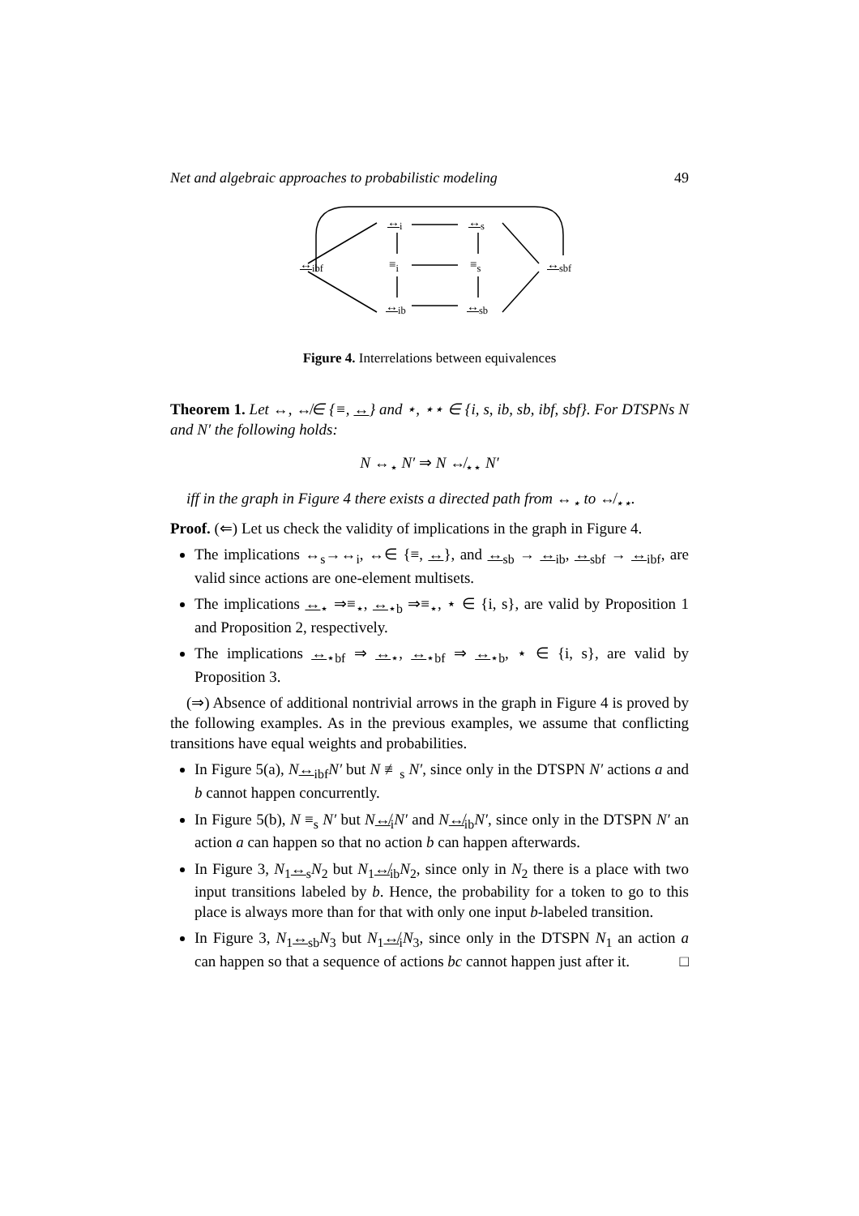Net and algebraic approaches to probabilistic modeling 49
↔<sub>ibf</sub>
↔<sub>i</sub> ↔<sub>s</sub>
≡<sub>i</sub> ≡<sub>s</sub> ↔<sub>sbf</sub>
↔<sub>ib</sub> ↔<sub>sb</sub>
Figure 4. Interrelations between equivalences
Theorem 1. Let ↔, ↮∈ {≡, ↔} and ⋆, ⋆⋆ ∈ {i, s, ib, sb, ibf, sbf}. For DTSPNs N and N′ the following holds:
N ↔<sub>⋆</sub> N′ ⇒ N ↮<sub>⋆⋆</sub> N′
iff in the graph in Figure 4 there exists a directed path from ↔<sub>⋆</sub> to ↮<sub>⋆⋆</sub>.
Proof. (⇐) Let us check the validity of implications in the graph in Figure 4.
The implications ↔<sub>s</sub>→↔<sub>i</sub>, ↔∈ {≡, ↔}, and ↔<sub>sb</sub> → ↔<sub>ib</sub>, ↔<sub>sbf</sub> → ↔<sub>ibf</sub>, are valid since actions are one-element multisets.
The implications ↔<sub>⋆</sub> ⇒≡<sub>⋆</sub>, ↔<sub>⋆b</sub> ⇒≡<sub>⋆</sub>, ⋆ ∈ {i, s}, are valid by Proposition 1 and Proposition 2, respectively.
The implications ↔<sub>⋆bf</sub> ⇒ ↔<sub>⋆</sub>, ↔<sub>⋆bf</sub> ⇒ ↔<sub>⋆b</sub>, ⋆ ∈ {i, s}, are valid by Proposition 3.
(⇒) Absence of additional nontrivial arrows in the graph in Figure 4 is proved by the following examples. As in the previous examples, we assume that conflicting transitions have equal weights and probabilities.
In Figure 5(a), N↔<sub>ibf</sub>N′ but N ≢<sub>s</sub> N′, since only in the DTSPN N′ actions a and b cannot happen concurrently.
In Figure 5(b), N ≡<sub>s</sub> N′ but N↮<sub>i</sub>N′ and N↮<sub>ib</sub>N′, since only in the DTSPN N′ an action a can happen so that no action b can happen afterwards.
In Figure 3, N<sub>1</sub>↔<sub>s</sub>N<sub>2</sub> but N<sub>1</sub>↮<sub>ib</sub>N<sub>2</sub>, since only in N<sub>2</sub> there is a place with two input transitions labeled by b. Hence, the probability for a token to go to this place is always more than for that with only one input b-labeled transition.
In Figure 3, N<sub>1</sub>↔<sub>sb</sub>N<sub>3</sub> but N<sub>1</sub>↮<sub>i</sub>N<sub>3</sub>, since only in the DTSPN N<sub>1</sub> an action a can happen so that a sequence of actions bc cannot happen just after it. □